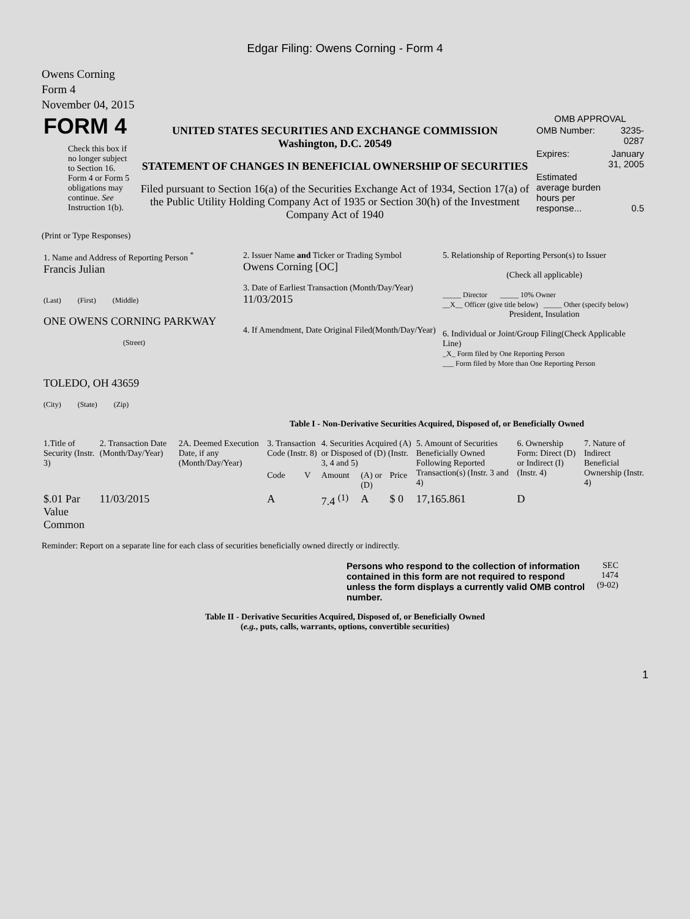Edgar Filing: Owens Corning - Form 4
Owens Corning
Form 4
November 04, 2015
| FORM 4 Check this box if no longer subject to Section 16. Form 4 or Form 5 obligations may continue. See Instruction 1(b). | UNITED STATES SECURITIES AND EXCHANGE COMMISSION Washington, D.C. 20549 STATEMENT OF CHANGES IN BENEFICIAL OWNERSHIP OF SECURITIES Filed pursuant to Section 16(a) of the Securities Exchange Act of 1934, Section 17(a) of the Public Utility Holding Company Act of 1935 or Section 30(h) of the Investment Company Act of 1940 | OMB APPROVAL / OMB Number: / 3235-0287 / / Expires: / January 31, 2005 / / Estimated average burden hours per response... / 0.5 / |
(Print or Type Responses)
| 1. Name and Address of Reporting Person <sup>*</sup> Francis Julian (Last) (First) (Middle) ONE OWENS CORNING PARKWAY (Street) TOLEDO, OH 43659 (City) (State) (Zip) | 2. Issuer Name and Ticker or Trading Symbol Owens Corning [OC] 3. Date of Earliest Transaction (Month/Day/Year) 11/03/2015 4. If Amendment, Date Original Filed(Month/Day/Year) | 5. Relationship of Reporting Person(s) to Issuer (Check all applicable) _____ Director _____ 10% Owner __X__ Officer (give title below) _____ Other (specify below) President, Insulation 6. Individual or Joint/Group Filing(Check Applicable Line) _X_ Form filed by One Reporting Person ___ Form filed by More than One Reporting Person |
Table I - Non-Derivative Securities Acquired, Disposed of, or Beneficially Owned
| 1.Title of Security (Instr. 3) | 2. Transaction Date (Month/Day/Year) | 2A. Deemed Execution Date, if any (Month/Day/Year) | 3. Transaction Code (Instr. 8) | | 4. Securities Acquired (A) or Disposed of (D) (Instr. 3, 4 and 5) | | | 5. Amount of Securities Beneficially Owned Following Reported Transaction(s) (Instr. 3 and 4) | 6. Ownership Form: Direct (D) or Indirect (I) (Instr. 4) | 7. Nature of Indirect Beneficial Ownership (Instr. 4) |
| --- | --- | --- | --- | --- | --- | --- | --- | --- | --- | --- |
| | | | Code | V | Amount | (A) or (D) | Price | | | |
| $.01 Par Value Common | 11/03/2015 | | A | | 7.4 <sup>(1)</sup> | A | $ 0 | 17,165.861 | D | |
Reminder: Report on a separate line for each class of securities beneficially owned directly or indirectly.
| Persons who respond to the collection of information contained in this form are not required to respond unless the form displays a currently valid OMB control number. | SEC 1474 (9-02) |
Table II - Derivative Securities Acquired, Disposed of, or Beneficially Owned
(e.g., puts, calls, warrants, options, convertible securities)
1